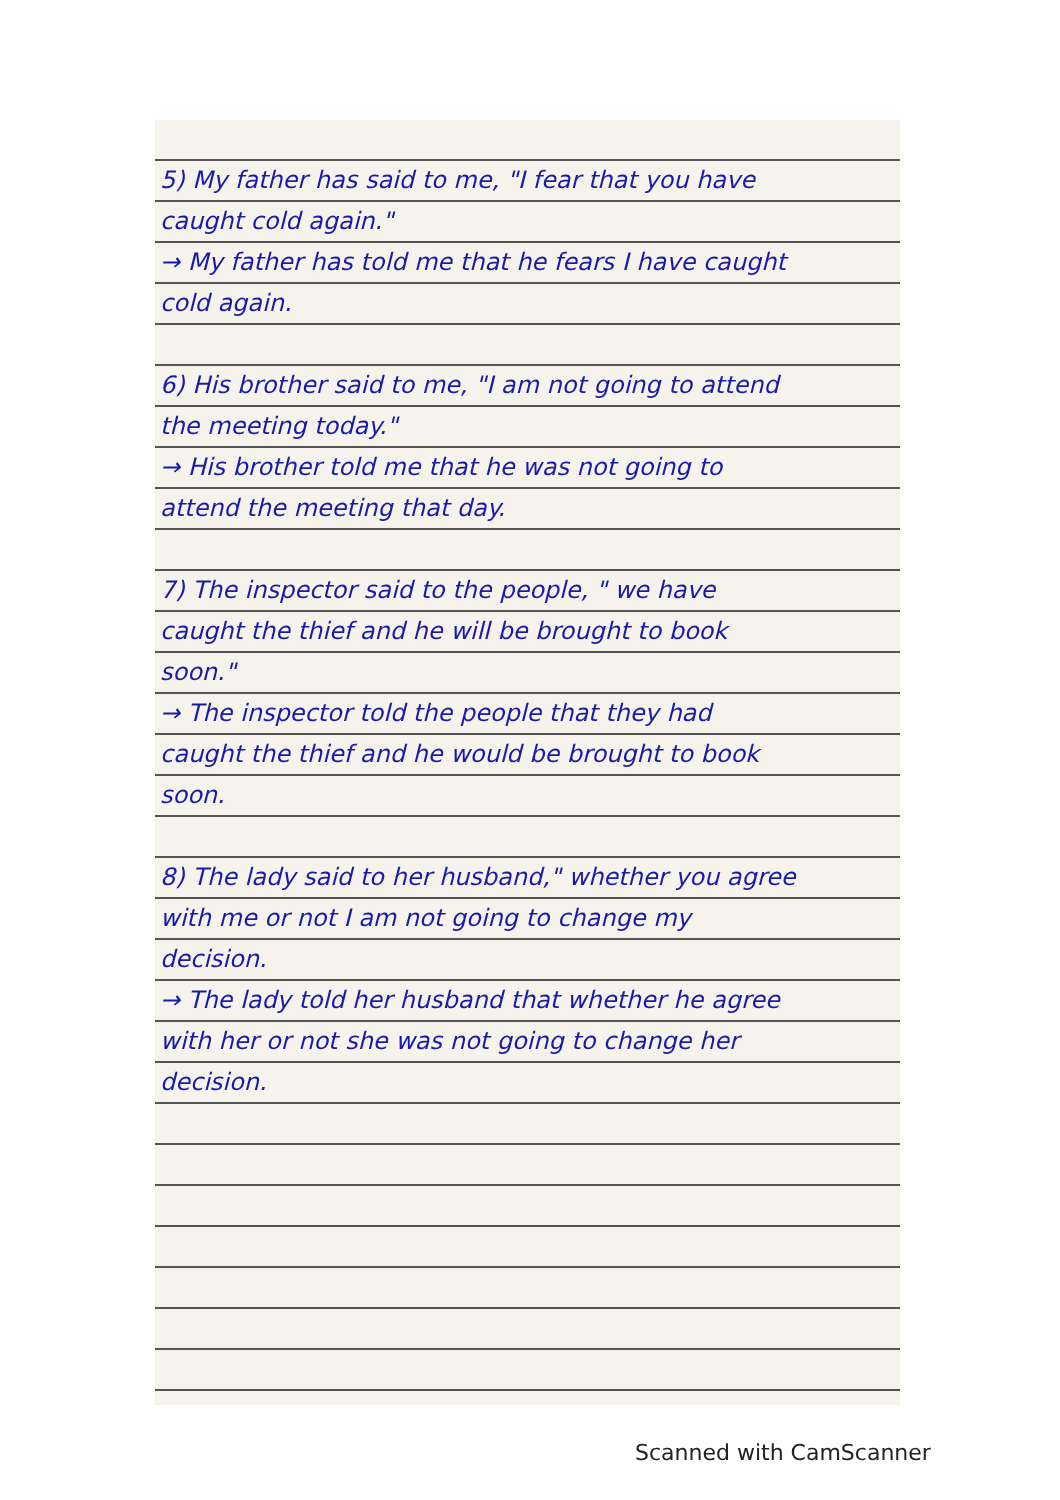5) My father has said to me, "I fear that you have caught cold again."
→ My father has told me that he fears I have caught cold again.
6) His brother said to me, "I am not going to attend the meeting today."
→ His brother told me that he was not going to attend the meeting that day.
7) The inspector said to the people, " we have caught the thief and he will be brought to book soon."
→ The inspector told the people that they had caught the thief and he would be brought to book soon.
8) The lady said to her husband," whether you agree with me or not I am not going to change my decision.
→ The lady told her husband that whether he agree with her or not she was not going to change her decision.
Scanned with CamScanner